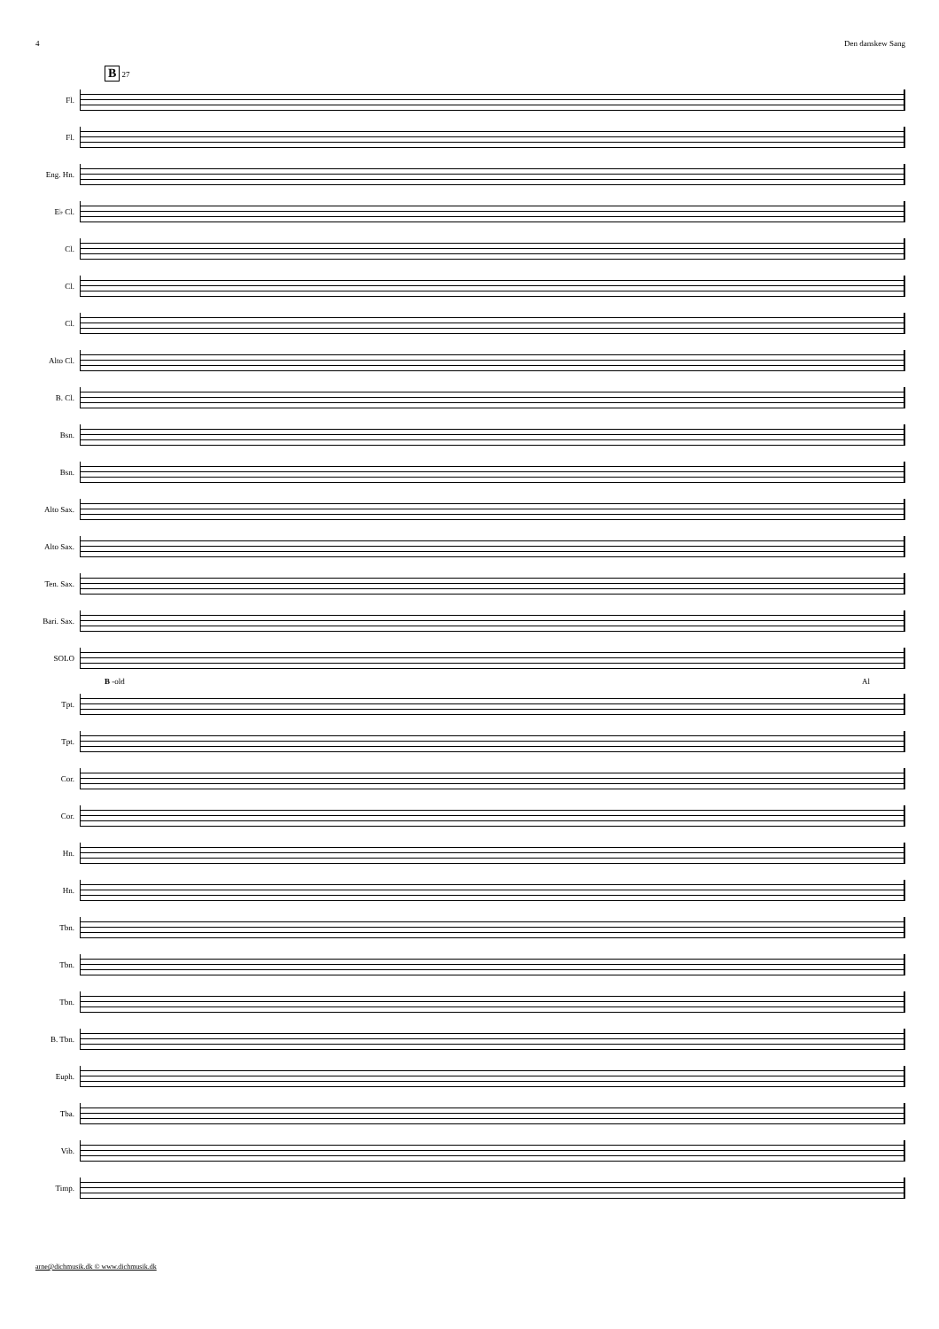4 Den danskew Sang
B
27
Fl.
Fl.
Eng. Hn.
E♭ Cl.
Cl.
Cl.
Cl.
Alto Cl.
B. Cl.
Bsn.
Bsn.
Alto Sax.
Alto Sax.
Ten. Sax.
Bari. Sax.
SOLO
B -old Al
Tpt.
Tpt.
Cor.
Cor.
Hn.
Hn.
Tbn.
Tbn.
Tbn.
B. Tbn.
Euph.
Tba.
Vib.
Timp.
arne@dichmusik.dk © www.dichmusik.dk